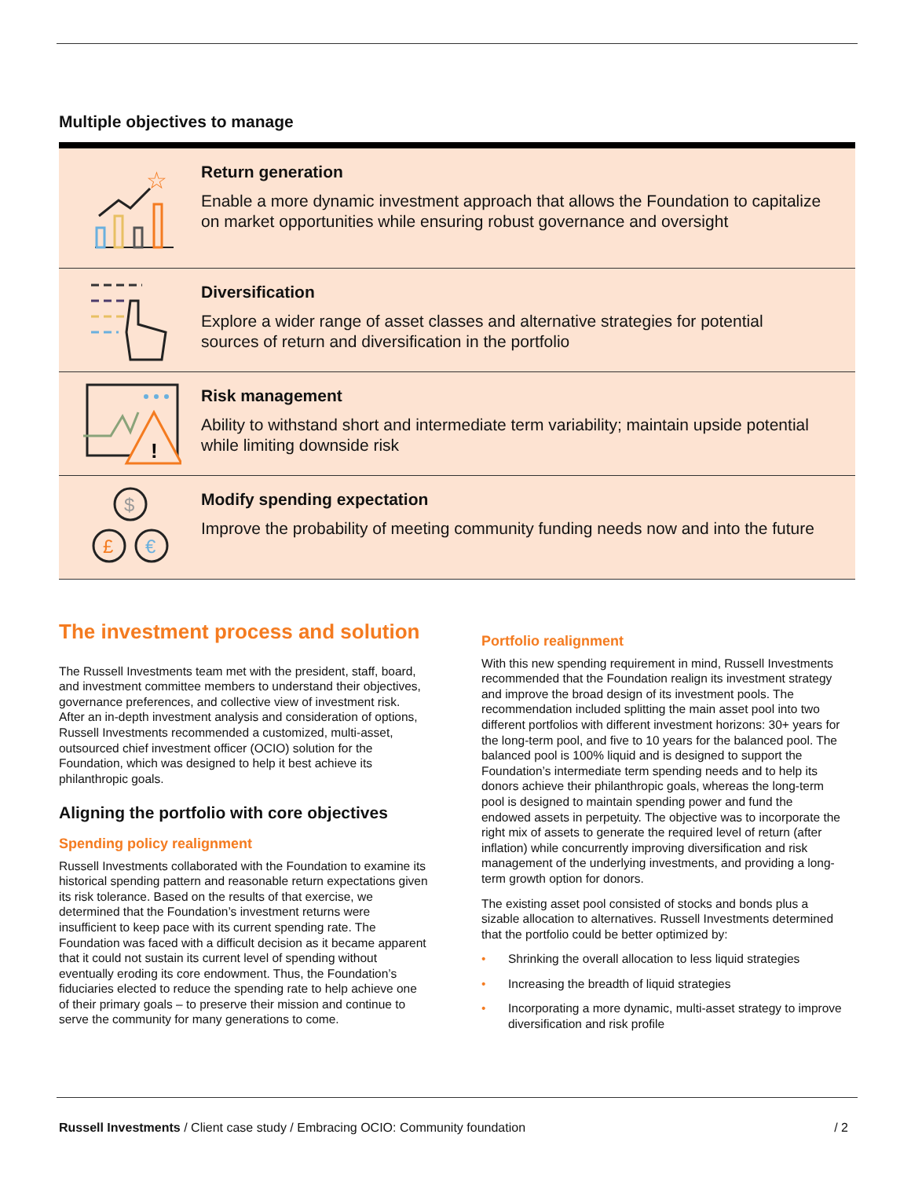Multiple objectives to manage
☆
Return generation
Enable a more dynamic investment approach that allows the Foundation to capitalize on market opportunities while ensuring robust governance and oversight
Diversification
Explore a wider range of asset classes and alternative strategies for potential sources of return and diversification in the portfolio
!
Risk management
Ability to withstand short and intermediate term variability; maintain upside potential while limiting downside risk
$
£
€
Modify spending expectation
Improve the probability of meeting community funding needs now and into the future
The investment process and solution
The Russell Investments team met with the president, staff, board, and investment committee members to understand their objectives, governance preferences, and collective view of investment risk. After an in-depth investment analysis and consideration of options, Russell Investments recommended a customized, multi-asset, outsourced chief investment officer (OCIO) solution for the Foundation, which was designed to help it best achieve its philanthropic goals.
Aligning the portfolio with core objectives
Spending policy realignment
Russell Investments collaborated with the Foundation to examine its historical spending pattern and reasonable return expectations given its risk tolerance. Based on the results of that exercise, we determined that the Foundation’s investment returns were insufficient to keep pace with its current spending rate. The Foundation was faced with a difficult decision as it became apparent that it could not sustain its current level of spending without eventually eroding its core endowment. Thus, the Foundation’s fiduciaries elected to reduce the spending rate to help achieve one of their primary goals – to preserve their mission and continue to serve the community for many generations to come.
Portfolio realignment
With this new spending requirement in mind, Russell Investments recommended that the Foundation realign its investment strategy and improve the broad design of its investment pools. The recommendation included splitting the main asset pool into two different portfolios with different investment horizons: 30+ years for the long-term pool, and five to 10 years for the balanced pool. The balanced pool is 100% liquid and is designed to support the Foundation’s intermediate term spending needs and to help its donors achieve their philanthropic goals, whereas the long-term pool is designed to maintain spending power and fund the endowed assets in perpetuity. The objective was to incorporate the right mix of assets to generate the required level of return (after inflation) while concurrently improving diversification and risk management of the underlying investments, and providing a long-term growth option for donors.
The existing asset pool consisted of stocks and bonds plus a sizable allocation to alternatives. Russell Investments determined that the portfolio could be better optimized by:
• Shrinking the overall allocation to less liquid strategies
• Increasing the breadth of liquid strategies
• Incorporating a more dynamic, multi-asset strategy to improve diversification and risk profile
Russell Investments / Client case study / Embracing OCIO: Community foundation
/ 2